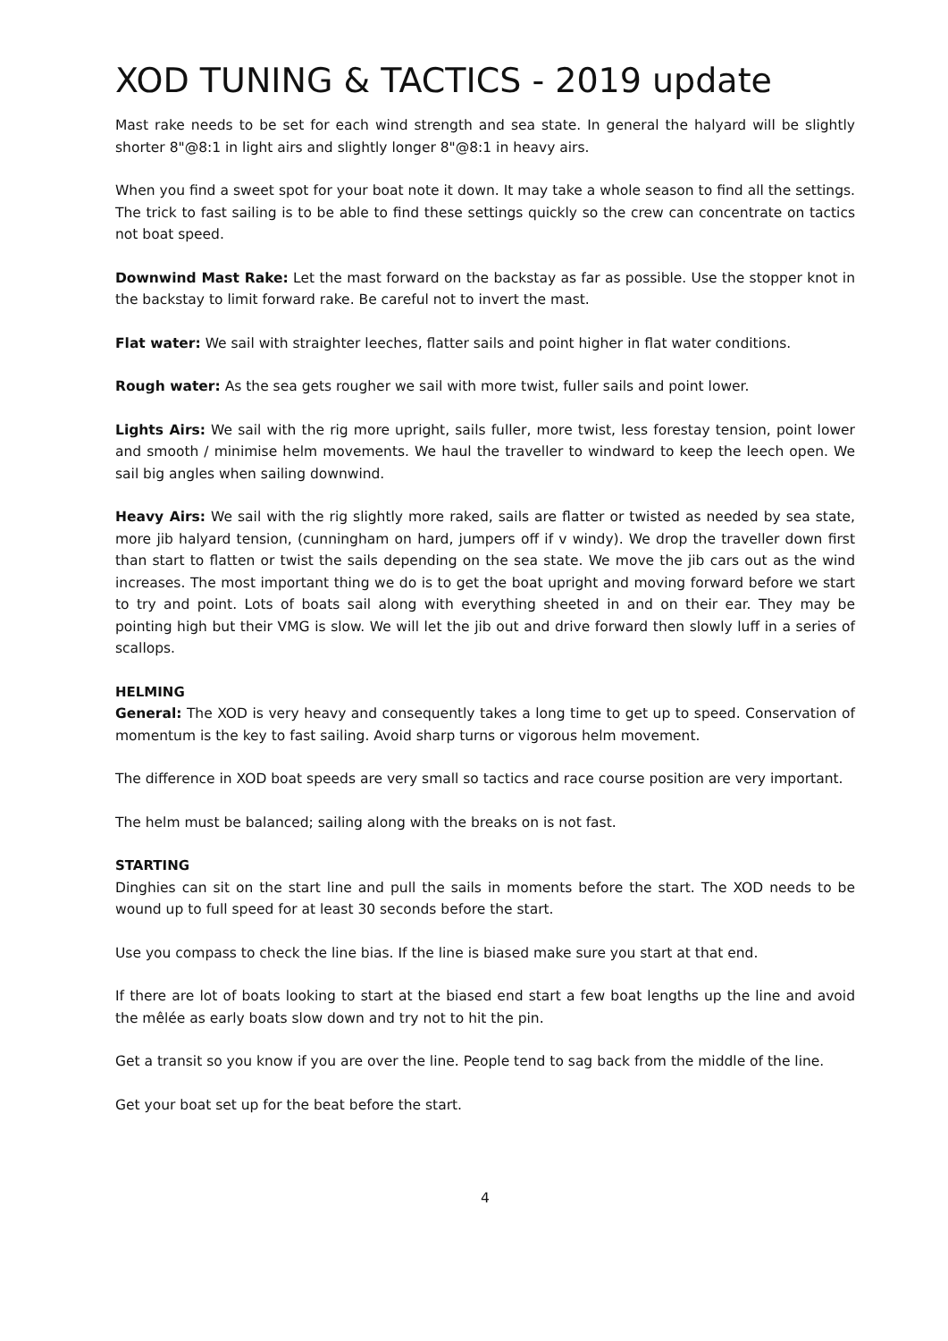XOD TUNING & TACTICS - 2019 update
Mast rake needs to be set for each wind strength and sea state. In general the halyard will be slightly shorter 8"@8:1 in light airs and slightly longer 8"@8:1 in heavy airs.
When you find a sweet spot for your boat note it down. It may take a whole season to find all the settings. The trick to fast sailing is to be able to find these settings quickly so the crew can concentrate on tactics not boat speed.
Downwind Mast Rake: Let the mast forward on the backstay as far as possible. Use the stopper knot in the backstay to limit forward rake. Be careful not to invert the mast.
Flat water: We sail with straighter leeches, flatter sails and point higher in flat water conditions.
Rough water: As the sea gets rougher we sail with more twist, fuller sails and point lower.
Lights Airs: We sail with the rig more upright, sails fuller, more twist, less forestay tension, point lower and smooth / minimise helm movements. We haul the traveller to windward to keep the leech open. We sail big angles when sailing downwind.
Heavy Airs: We sail with the rig slightly more raked, sails are flatter or twisted as needed by sea state, more jib halyard tension, (cunningham on hard, jumpers off if v windy). We drop the traveller down first than start to flatten or twist the sails depending on the sea state. We move the jib cars out as the wind increases. The most important thing we do is to get the boat upright and moving forward before we start to try and point. Lots of boats sail along with everything sheeted in and on their ear. They may be pointing high but their VMG is slow. We will let the jib out and drive forward then slowly luff in a series of scallops.
HELMING
General: The XOD is very heavy and consequently takes a long time to get up to speed. Conservation of momentum is the key to fast sailing. Avoid sharp turns or vigorous helm movement.
The difference in XOD boat speeds are very small so tactics and race course position are very important.
The helm must be balanced; sailing along with the breaks on is not fast.
STARTING
Dinghies can sit on the start line and pull the sails in moments before the start. The XOD needs to be wound up to full speed for at least 30 seconds before the start.
Use you compass to check the line bias. If the line is biased make sure you start at that end.
If there are lot of boats looking to start at the biased end start a few boat lengths up the line and avoid the mêlée as early boats slow down and try not to hit the pin.
Get a transit so you know if you are over the line. People tend to sag back from the middle of the line.
Get your boat set up for the beat before the start.
4